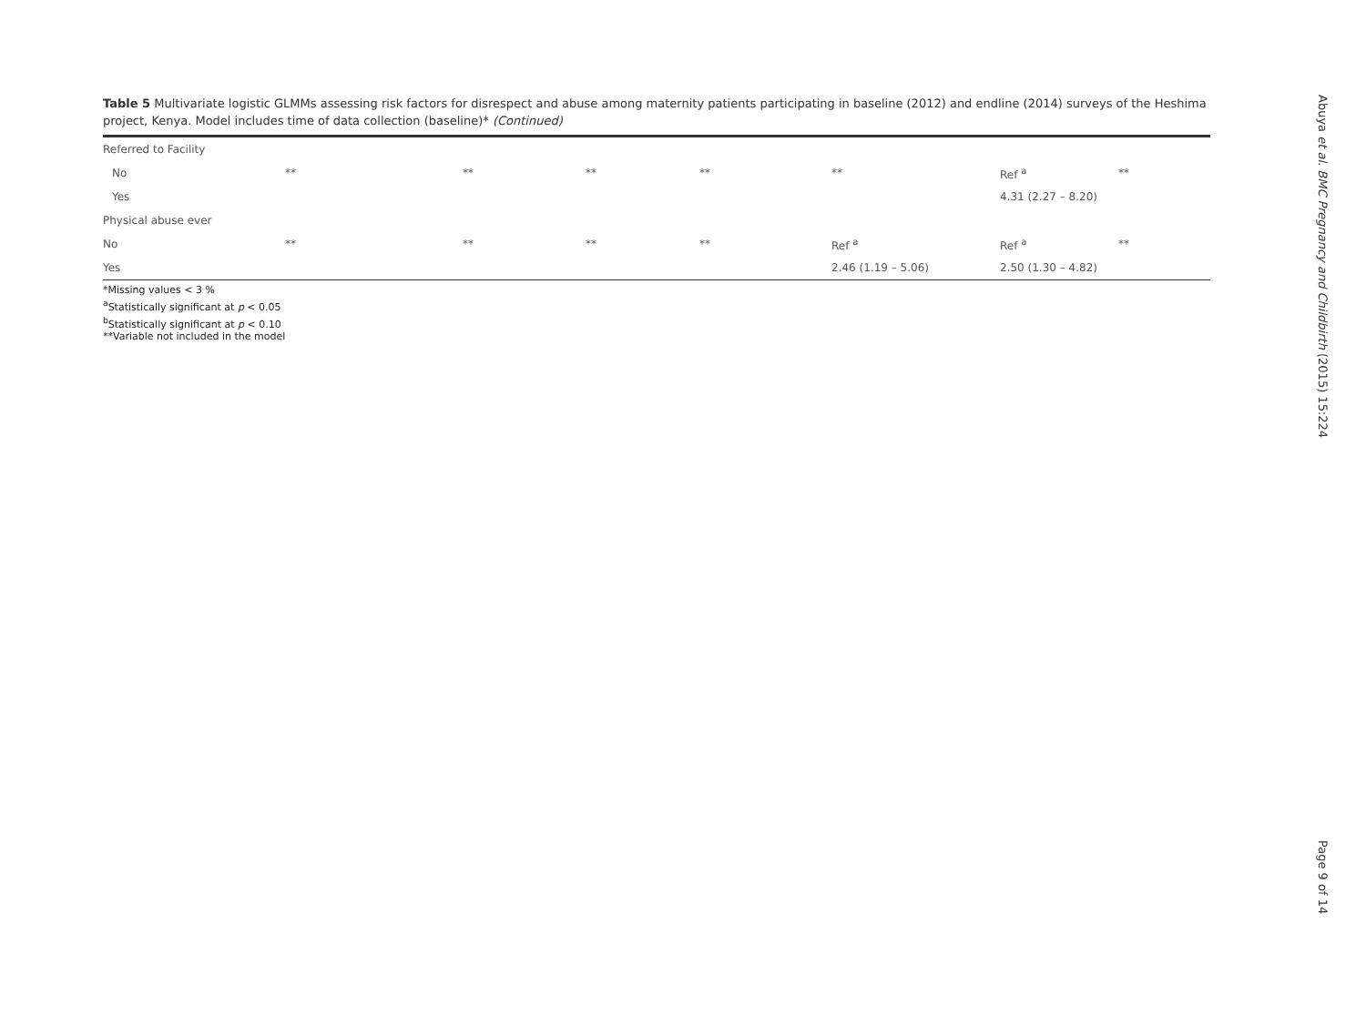Table 5 Multivariate logistic GLMMs assessing risk factors for disrespect and abuse among maternity patients participating in baseline (2012) and endline (2014) surveys of the Heshima project, Kenya. Model includes time of data collection (baseline)* (Continued)
| Referred to Facility | | | | | | | |
| No | ** | ** | ** | ** | ** | Ref <sup>a</sup> | ** |
| Yes | | | | | | 4.31 (2.27 – 8.20) | |
| Physical abuse ever | | | | | | | |
| No | ** | ** | ** | ** | Ref <sup>a</sup> | Ref <sup>a</sup> | ** |
| Yes | | | | | 2.46 (1.19 – 5.06) | 2.50 (1.30 – 4.82) | |
*Missing values < 3 %
<sup>a</sup> Statistically significant at p < 0.05
<sup>b</sup> Statistically significant at p < 0.10
**Variable not included in the model
Abuya et al. BMC Pregnancy and Childbirth (2015) 15:224 Page 9 of 14